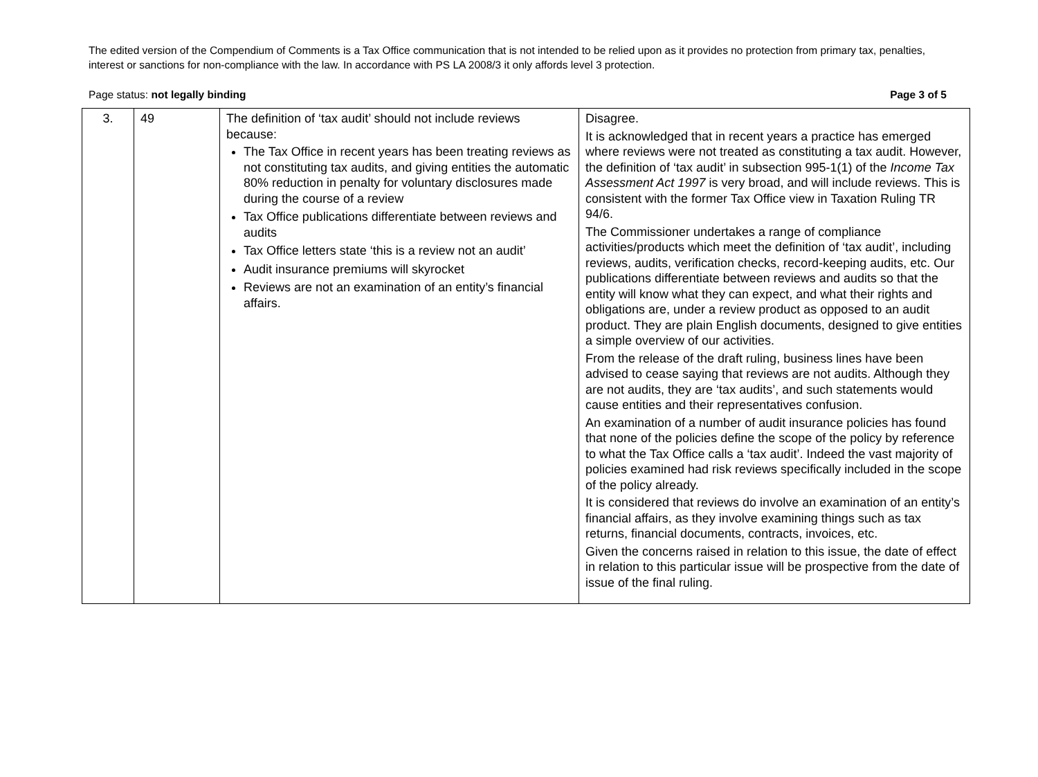The edited version of the Compendium of Comments is a Tax Office communication that is not intended to be relied upon as it provides no protection from primary tax, penalties, interest or sanctions for non-compliance with the law. In accordance with PS LA 2008/3 it only affords level 3 protection.
Page status: not legally binding Page 3 of 5
| 3. | 49 | The definition of ‘tax audit’ should not include reviews because: The Tax Office in recent years has been treating reviews as not constituting tax audits, and giving entities the automatic 80% reduction in penalty for voluntary disclosures made during the course of a review Tax Office publications differentiate between reviews and audits Tax Office letters state ‘this is a review not an audit’ Audit insurance premiums will skyrocket Reviews are not an examination of an entity’s financial affairs. | Disagree. It is acknowledged that in recent years a practice has emerged where reviews were not treated as constituting a tax audit. However, the definition of ‘tax audit’ in subsection 995-1(1) of the Income Tax Assessment Act 1997 is very broad, and will include reviews. This is consistent with the former Tax Office view in Taxation Ruling TR 94/6. The Commissioner undertakes a range of compliance activities/products which meet the definition of ‘tax audit’, including reviews, audits, verification checks, record-keeping audits, etc. Our publications differentiate between reviews and audits so that the entity will know what they can expect, and what their rights and obligations are, under a review product as opposed to an audit product. They are plain English documents, designed to give entities a simple overview of our activities. From the release of the draft ruling, business lines have been advised to cease saying that reviews are not audits. Although they are not audits, they are ‘tax audits’, and such statements would cause entities and their representatives confusion. An examination of a number of audit insurance policies has found that none of the policies define the scope of the policy by reference to what the Tax Office calls a ‘tax audit’. Indeed the vast majority of policies examined had risk reviews specifically included in the scope of the policy already. It is considered that reviews do involve an examination of an entity’s financial affairs, as they involve examining things such as tax returns, financial documents, contracts, invoices, etc. Given the concerns raised in relation to this issue, the date of effect in relation to this particular issue will be prospective from the date of issue of the final ruling. |